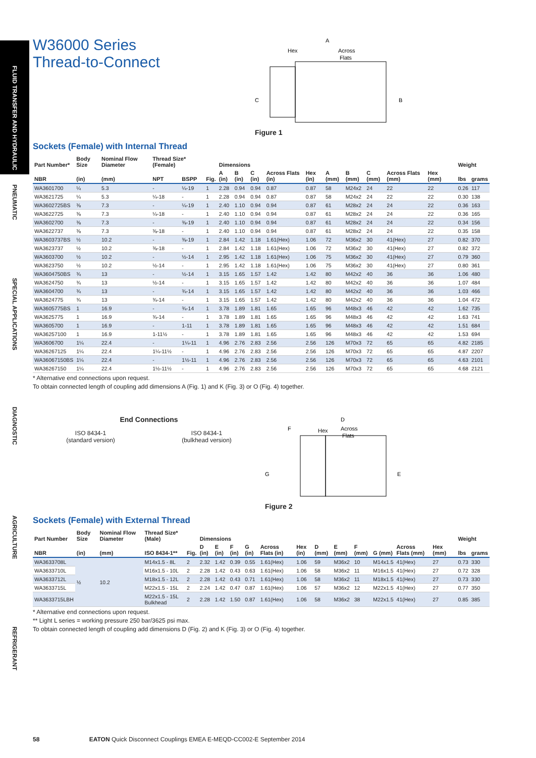FLUID TRANSFER AND HYDRAULIC
PNEUMATIC
SPECIAL APPLICATIONS
DIAGNOSTIC
AGRICULTURE
REFRIGERANT
W36000 Series
Thread-to-Connect
A
Hex
Across
Flats
C
B
Figure 1
Sockets (Female) with Internal Thread
| Part Number* | Body Size | Nominal Flow Diameter | Thread Size* (Female) | | | Dimensions | | | | | | | | | | | | Weight | |
| --- | --- | --- | --- | --- | --- | --- | --- | --- | --- | --- | --- | --- | --- | --- | --- | --- | --- | --- | --- |
| NBR | (in) | (mm) | NPT | BSPP | Fig. | A (in) | B (in) | C (in) | Across Flats (in) | Hex (in) | A (mm) | B (mm) | C (mm) | Across Flats (mm) | Hex (mm) | | | lbs | grams |
| WA3601700 | ¼ | 5.3 | - | ¼-19 | 1 | 2.28 | 0.94 | 0.94 | 0.87 | 0.87 | 58 | M24x2 | 24 | 22 | 22 | | | 0.26 | 117 |
| WA3621725 | ¼ | 5.3 | ¼-18 | - | 1 | 2.28 | 0.94 | 0.94 | 0.87 | 0.87 | 58 | M24x2 | 24 | 22 | 22 | | | 0.30 | 138 |
| WA3602725BS | ⅜ | 7.3 | - | ¼-19 | 1 | 2.40 | 1.10 | 0.94 | 0.94 | 0.87 | 61 | M28x2 | 24 | 24 | 22 | | | 0.36 | 163 |
| WA3622725 | ⅜ | 7.3 | ¼-18 | - | 1 | 2.40 | 1.10 | 0.94 | 0.94 | 0.87 | 61 | M28x2 | 24 | 24 | 22 | | | 0.36 | 165 |
| WA3602700 | ⅜ | 7.3 | - | ⅜-19 | 1 | 2.40 | 1.10 | 0.94 | 0.94 | 0.87 | 61 | M28x2 | 24 | 24 | 22 | | | 0.34 | 156 |
| WA3622737 | ⅜ | 7.3 | ⅜-18 | - | 1 | 2.40 | 1.10 | 0.94 | 0.94 | 0.87 | 61 | M28x2 | 24 | 24 | 22 | | | 0.35 | 158 |
| WA3603737BS | ½ | 10.2 | - | ⅜-19 | 1 | 2.84 | 1.42 | 1.18 | 1.61(Hex) | 1.06 | 72 | M36x2 | 30 | 41(Hex) | 27 | | | 0.82 | 370 |
| WA3623737 | ½ | 10.2 | ⅜-18 | - | 1 | 2.84 | 1.42 | 1.18 | 1.61(Hex) | 1.06 | 72 | M36x2 | 30 | 41(Hex) | 27 | | | 0.82 | 372 |
| WA3603700 | ½ | 10.2 | - | ½-14 | 1 | 2.95 | 1.42 | 1.18 | 1.61(Hex) | 1.06 | 75 | M36x2 | 30 | 41(Hex) | 27 | | | 0.79 | 360 |
| WA3623750 | ½ | 10.2 | ½-14 | - | 1 | 2.95 | 1.42 | 1.18 | 1.61(Hex) | 1.06 | 75 | M36x2 | 30 | 41(Hex) | 27 | | | 0.80 | 361 |
| WA3604750BS | ¾ | 13 | - | ½-14 | 1 | 3.15 | 1.65 | 1.57 | 1.42 | 1.42 | 80 | M42x2 | 40 | 36 | 36 | | | 1.06 | 480 |
| WA3624750 | ¾ | 13 | ½-14 | - | 1 | 3.15 | 1.65 | 1.57 | 1.42 | 1.42 | 80 | M42x2 | 40 | 36 | 36 | | | 1.07 | 484 |
| WA3604700 | ¾ | 13 | - | ¾-14 | 1 | 3.15 | 1.65 | 1.57 | 1.42 | 1.42 | 80 | M42x2 | 40 | 36 | 36 | | | 1.03 | 466 |
| WA3624775 | ¾ | 13 | ¾-14 | - | 1 | 3.15 | 1.65 | 1.57 | 1.42 | 1.42 | 80 | M42x2 | 40 | 36 | 36 | | | 1.04 | 472 |
| WA3605775BS | 1 | 16.9 | - | ¾-14 | 1 | 3.78 | 1.89 | 1.81 | 1.65 | 1.65 | 96 | M48x3 | 46 | 42 | 42 | | | 1.62 | 735 |
| WA3625775 | 1 | 16.9 | ¾-14 | - | 1 | 3.78 | 1.89 | 1.81 | 1.65 | 1.65 | 96 | M48x3 | 46 | 42 | 42 | | | 1.63 | 741 |
| WA3605700 | 1 | 16.9 | - | 1-11 | 1 | 3.78 | 1.89 | 1.81 | 1.65 | 1.65 | 96 | M48x3 | 46 | 42 | 42 | | | 1.51 | 684 |
| WA36257100 | 1 | 16.9 | 1-11½ | - | 1 | 3.78 | 1.89 | 1.81 | 1.65 | 1.65 | 96 | M48x3 | 46 | 42 | 42 | | | 1.53 | 694 |
| WA3606700 | 1¼ | 22.4 | - | 1¼-11 | 1 | 4.96 | 2.76 | 2.83 | 2.56 | 2.56 | 126 | M70x3 | 72 | 65 | 65 | | | 4.82 | 2185 |
| WA36267125 | 1¼ | 22.4 | 1¼-11½ | - | 1 | 4.96 | 2.76 | 2.83 | 2.56 | 2.56 | 126 | M70x3 | 72 | 65 | 65 | | | 4.87 | 2207 |
| WA36067150BS | 1¼ | 22.4 | - | 1½-11 | 1 | 4.96 | 2.76 | 2.83 | 2.56 | 2.56 | 126 | M70x3 | 72 | 65 | 65 | | | 4.63 | 2101 |
| WA36267150 | 1¼ | 22.4 | 1½-11½ | - | 1 | 4.96 | 2.76 | 2.83 | 2.56 | 2.56 | 126 | M70x3 | 72 | 65 | 65 | | | 4.68 | 2121 |
* Alternative end connections upon request.
To obtain connected length of coupling add dimensions A (Fig. 1) and K (Fig. 3) or O (Fig. 4) together.
End Connections
ISO 8434-1
(standard version)
ISO 8434-1
(bulkhead version)
D
F
Hex
Across
Flats
G
E
Figure 2
Sockets (Female) with External Thread
| Part Number | Body Size | Nominal Flow Diameter | Thread Size* (Male) | | Dimensions | | | | | | | | | | | | | Weight | |
| --- | --- | --- | --- | --- | --- | --- | --- | --- | --- | --- | --- | --- | --- | --- | --- | --- | --- | --- | --- |
| NBR | (in) | (mm) | ISO 8434-1** | Fig. | D (in) | E (in) | F (in) | G (in) | Across Flats (in) | Hex (in) | D (mm) | E (mm) | F (mm) | G (mm) | Across Flats (mm) | Hex (mm) | | lbs | grams |
| WA3633708L | ½ | 10.2 | M14x1.5 - 8L | 2 | 2.32 | 1.42 | 0.39 | 0.55 | 1.61(Hex) | 1.06 | 59 | M36x2 | 10 | M14x1.5 | 41(Hex) | 27 | | 0.73 | 330 |
| WA3633710L | | | M16x1.5 - 10L | 2 | 2.28 | 1.42 | 0.43 | 0.63 | 1.61(Hex) | 1.06 | 58 | M36x2 | 11 | M16x1.5 | 41(Hex) | 27 | | 0.72 | 328 |
| WA3633712L | | | M18x1.5 - 12L | 2 | 2.28 | 1.42 | 0.43 | 0.71 | 1.61(Hex) | 1.06 | 58 | M36x2 | 11 | M18x1.5 | 41(Hex) | 27 | | 0.73 | 330 |
| WA3633715L | | | M22x1.5 - 15L | 2 | 2.24 | 1.42 | 0.47 | 0.87 | 1.61(Hex) | 1.06 | 57 | M36x2 | 12 | M22x1.5 | 41(Hex) | 27 | | 0.77 | 350 |
| WA3633715LBH | | | M22x1.5 - 15L Bulkhead | 2 | 2.28 | 1.42 | 1.50 | 0.87 | 1.61(Hex) | 1.06 | 58 | M36x2 | 38 | M22x1.5 | 41(Hex) | 27 | | 0.85 | 385 |
* Alternative end connections upon request.
** Light L series = working pressure 250 bar/3625 psi max.
To obtain connected length of coupling add dimensions D (Fig. 2) and K (Fig. 3) or O (Fig. 4) together.
58 EATON Quick Disconnect Couplings EMEA E-MEQD-CC002-E September 2014